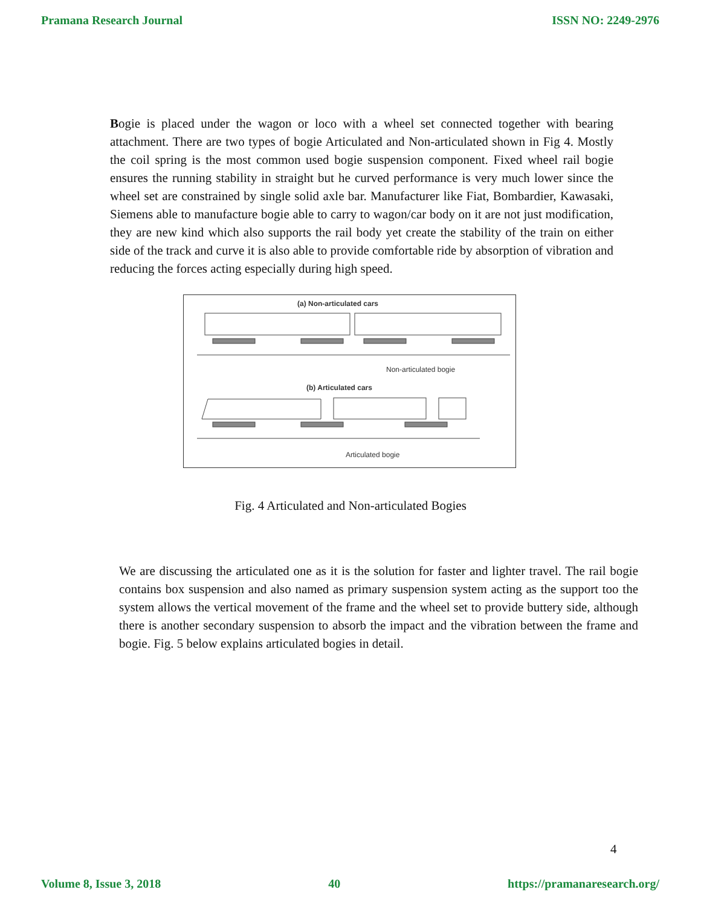Pramana Research Journal ISSN NO: 2249-2976
Bogie is placed under the wagon or loco with a wheel set connected together with bearing attachment. There are two types of bogie Articulated and Non-articulated shown in Fig 4. Mostly the coil spring is the most common used bogie suspension component. Fixed wheel rail bogie ensures the running stability in straight but he curved performance is very much lower since the wheel set are constrained by single solid axle bar. Manufacturer like Fiat, Bombardier, Kawasaki, Siemens able to manufacture bogie able to carry to wagon/car body on it are not just modification, they are new kind which also supports the rail body yet create the stability of the train on either side of the track and curve it is also able to provide comfortable ride by absorption of vibration and reducing the forces acting especially during high speed.
(a) Non-articulated cars
Non-articulated bogie
(b) Articulated cars
Articulated bogie
Fig. 4 Articulated and Non-articulated Bogies
We are discussing the articulated one as it is the solution for faster and lighter travel. The rail bogie contains box suspension and also named as primary suspension system acting as the support too the system allows the vertical movement of the frame and the wheel set to provide buttery side, although there is another secondary suspension to absorb the impact and the vibration between the frame and bogie. Fig. 5 below explains articulated bogies in detail.
4
Volume 8, Issue 3, 2018 40 https://pramanaresearch.org/